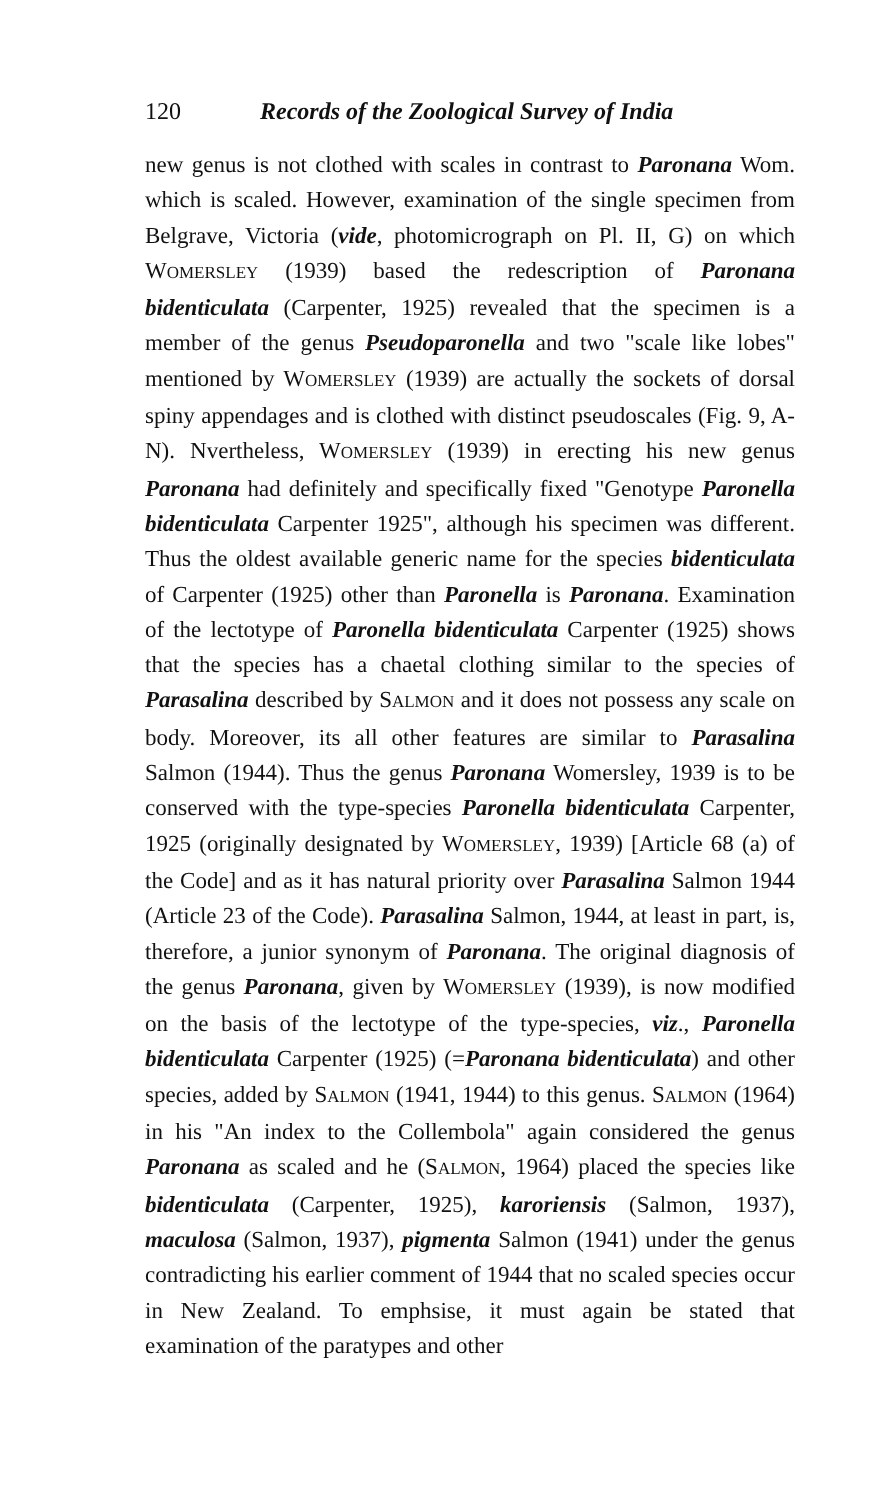120 Records of the Zoological Survey of India
new genus is not clothed with scales in contrast to Paronana Wom. which is scaled. However, examination of the single specimen from Belgrave, Victoria (vide, photomicrograph on Pl. II, G) on which WOMERSLEY (1939) based the redescription of Paronana bidenticulata (Carpenter, 1925) revealed that the specimen is a member of the genus Pseudoparonella and two "scale like lobes" mentioned by WOMERSLEY (1939) are actually the sockets of dorsal spiny appendages and is clothed with distinct pseudoscales (Fig. 9, A-N). Nvertheless, WOMERSLEY (1939) in erecting his new genus Paronana had definitely and specifically fixed "Genotype Paronella bidenticulata Carpenter 1925", although his specimen was different. Thus the oldest available generic name for the species bidenticulata of Carpenter (1925) other than Paronella is Paronana. Examination of the lectotype of Paronella bidenticulata Carpenter (1925) shows that the species has a chaetal clothing similar to the species of Parasalina described by SALMON and it does not possess any scale on body. Moreover, its all other features are similar to Parasalina Salmon (1944). Thus the genus Paronana Womersley, 1939 is to be conserved with the type-species Paronella bidenticulata Carpenter, 1925 (originally designated by WOMERSLEY, 1939) [Article 68 (a) of the Code] and as it has natural priority over Parasalina Salmon 1944 (Article 23 of the Code). Parasalina Salmon, 1944, at least in part, is, therefore, a junior synonym of Paronana. The original diagnosis of the genus Paronana, given by WOMERSLEY (1939), is now modified on the basis of the lectotype of the type-species, viz., Paronella bidenticulata Carpenter (1925) (=Paronana bidenticulata) and other species, added by SALMON (1941, 1944) to this genus. SALMON (1964) in his "An index to the Collembola" again considered the genus Paronana as scaled and he (SALMON, 1964) placed the species like bidenticulata (Carpenter, 1925), karoriensis (Salmon, 1937), maculosa (Salmon, 1937), pigmenta Salmon (1941) under the genus contradicting his earlier comment of 1944 that no scaled species occur in New Zealand. To emphsise, it must again be stated that examination of the paratypes and other